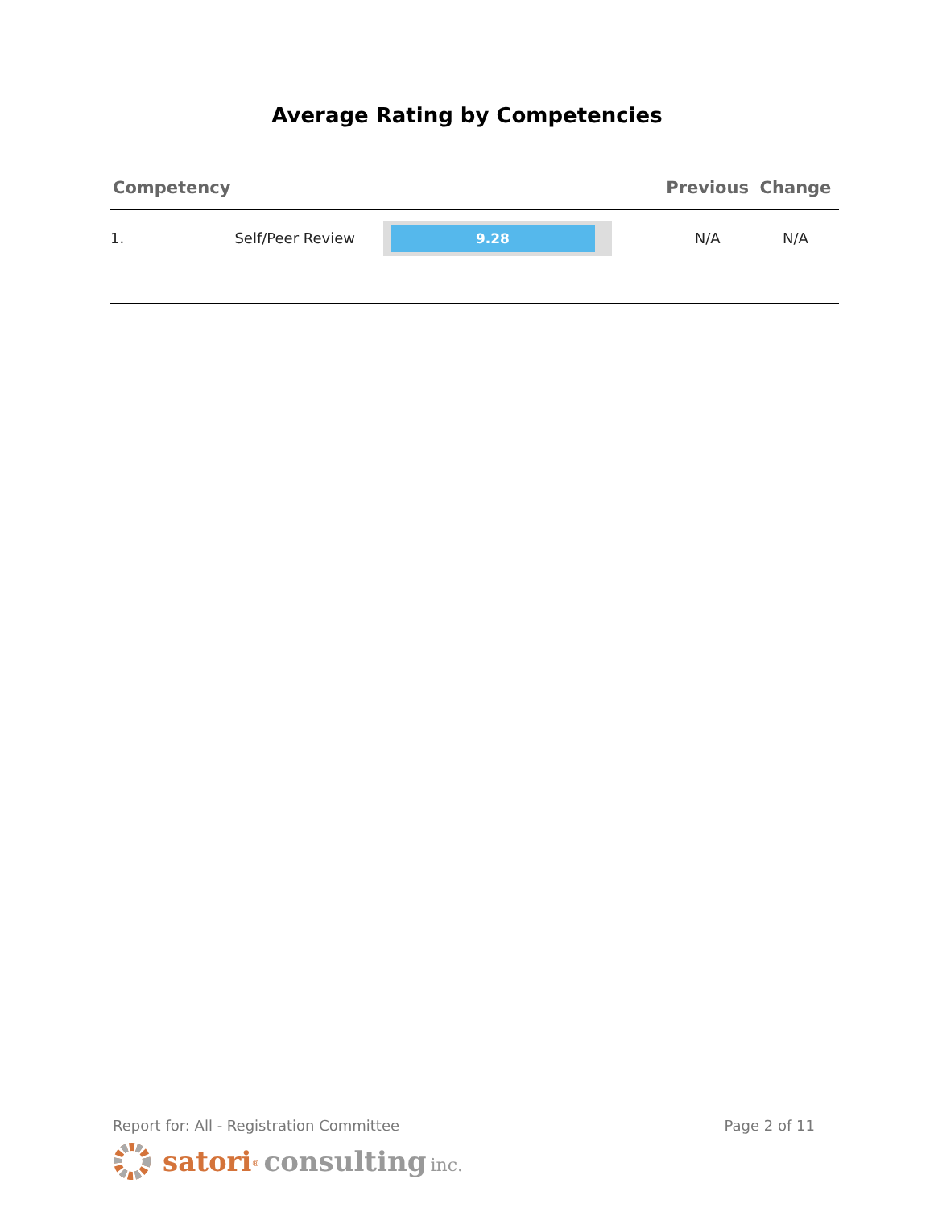Average Rating by Competencies
| Competency | | | Previous | Change |
| --- | --- | --- | --- | --- |
| 1. | Self/Peer Review | 9.28 | N/A | N/A |
Report for: All - Registration Committee Page 2 of 11
satori<sup>®</sup> consulting inc.